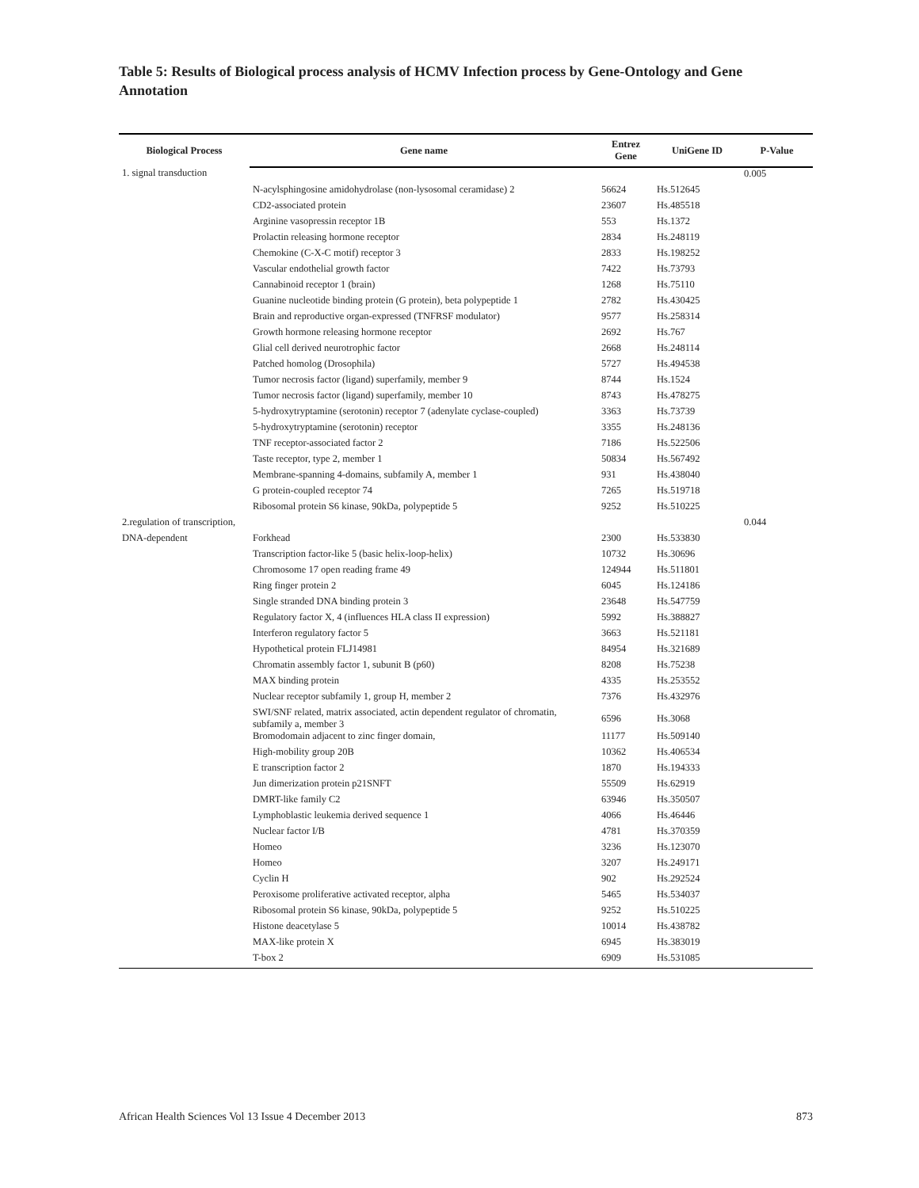Table 5: Results of Biological process analysis of HCMV Infection process by Gene-Ontology and Gene Annotation
| Biological Process | Gene name | Entrez Gene | UniGene ID | P-Value |
| --- | --- | --- | --- | --- |
| 1. signal transduction | | | | 0.005 |
| | N-acylsphingosine amidohydrolase (non-lysosomal ceramidase) 2 | 56624 | Hs.512645 | |
| | CD2-associated protein | 23607 | Hs.485518 | |
| | Arginine vasopressin receptor 1B | 553 | Hs.1372 | |
| | Prolactin releasing hormone receptor | 2834 | Hs.248119 | |
| | Chemokine (C-X-C motif) receptor 3 | 2833 | Hs.198252 | |
| | Vascular endothelial growth factor | 7422 | Hs.73793 | |
| | Cannabinoid receptor 1 (brain) | 1268 | Hs.75110 | |
| | Guanine nucleotide binding protein (G protein), beta polypeptide 1 | 2782 | Hs.430425 | |
| | Brain and reproductive organ-expressed (TNFRSF modulator) | 9577 | Hs.258314 | |
| | Growth hormone releasing hormone receptor | 2692 | Hs.767 | |
| | Glial cell derived neurotrophic factor | 2668 | Hs.248114 | |
| | Patched homolog (Drosophila) | 5727 | Hs.494538 | |
| | Tumor necrosis factor (ligand) superfamily, member 9 | 8744 | Hs.1524 | |
| | Tumor necrosis factor (ligand) superfamily, member 10 | 8743 | Hs.478275 | |
| | 5-hydroxytryptamine (serotonin) receptor 7 (adenylate cyclase-coupled) | 3363 | Hs.73739 | |
| | 5-hydroxytryptamine (serotonin) receptor | 3355 | Hs.248136 | |
| | TNF receptor-associated factor 2 | 7186 | Hs.522506 | |
| | Taste receptor, type 2, member 1 | 50834 | Hs.567492 | |
| | Membrane-spanning 4-domains, subfamily A, member 1 | 931 | Hs.438040 | |
| | G protein-coupled receptor 74 | 7265 | Hs.519718 | |
| | Ribosomal protein S6 kinase, 90kDa, polypeptide 5 | 9252 | Hs.510225 | |
| 2.regulation of transcription, | | | | 0.044 |
| DNA-dependent | Forkhead | 2300 | Hs.533830 | |
| | Transcription factor-like 5 (basic helix-loop-helix) | 10732 | Hs.30696 | |
| | Chromosome 17 open reading frame 49 | 124944 | Hs.511801 | |
| | Ring finger protein 2 | 6045 | Hs.124186 | |
| | Single stranded DNA binding protein 3 | 23648 | Hs.547759 | |
| | Regulatory factor X, 4 (influences HLA class II expression) | 5992 | Hs.388827 | |
| | Interferon regulatory factor 5 | 3663 | Hs.521181 | |
| | Hypothetical protein FLJ14981 | 84954 | Hs.321689 | |
| | Chromatin assembly factor 1, subunit B (p60) | 8208 | Hs.75238 | |
| | MAX binding protein | 4335 | Hs.253552 | |
| | Nuclear receptor subfamily 1, group H, member 2 | 7376 | Hs.432976 | |
| | SWI/SNF related, matrix associated, actin dependent regulator of chromatin, subfamily a, member 3 | 6596 | Hs.3068 | |
| | Bromodomain adjacent to zinc finger domain, | 11177 | Hs.509140 | |
| | High-mobility group 20B | 10362 | Hs.406534 | |
| | E transcription factor 2 | 1870 | Hs.194333 | |
| | Jun dimerization protein p21SNFT | 55509 | Hs.62919 | |
| | DMRT-like family C2 | 63946 | Hs.350507 | |
| | Lymphoblastic leukemia derived sequence 1 | 4066 | Hs.46446 | |
| | Nuclear factor I/B | 4781 | Hs.370359 | |
| | Homeo | 3236 | Hs.123070 | |
| | Homeo | 3207 | Hs.249171 | |
| | Cyclin H | 902 | Hs.292524 | |
| | Peroxisome proliferative activated receptor, alpha | 5465 | Hs.534037 | |
| | Ribosomal protein S6 kinase, 90kDa, polypeptide 5 | 9252 | Hs.510225 | |
| | Histone deacetylase 5 | 10014 | Hs.438782 | |
| | MAX-like protein X | 6945 | Hs.383019 | |
| | T-box 2 | 6909 | Hs.531085 | |
African Health Sciences Vol 13 Issue 4 December 2013 873